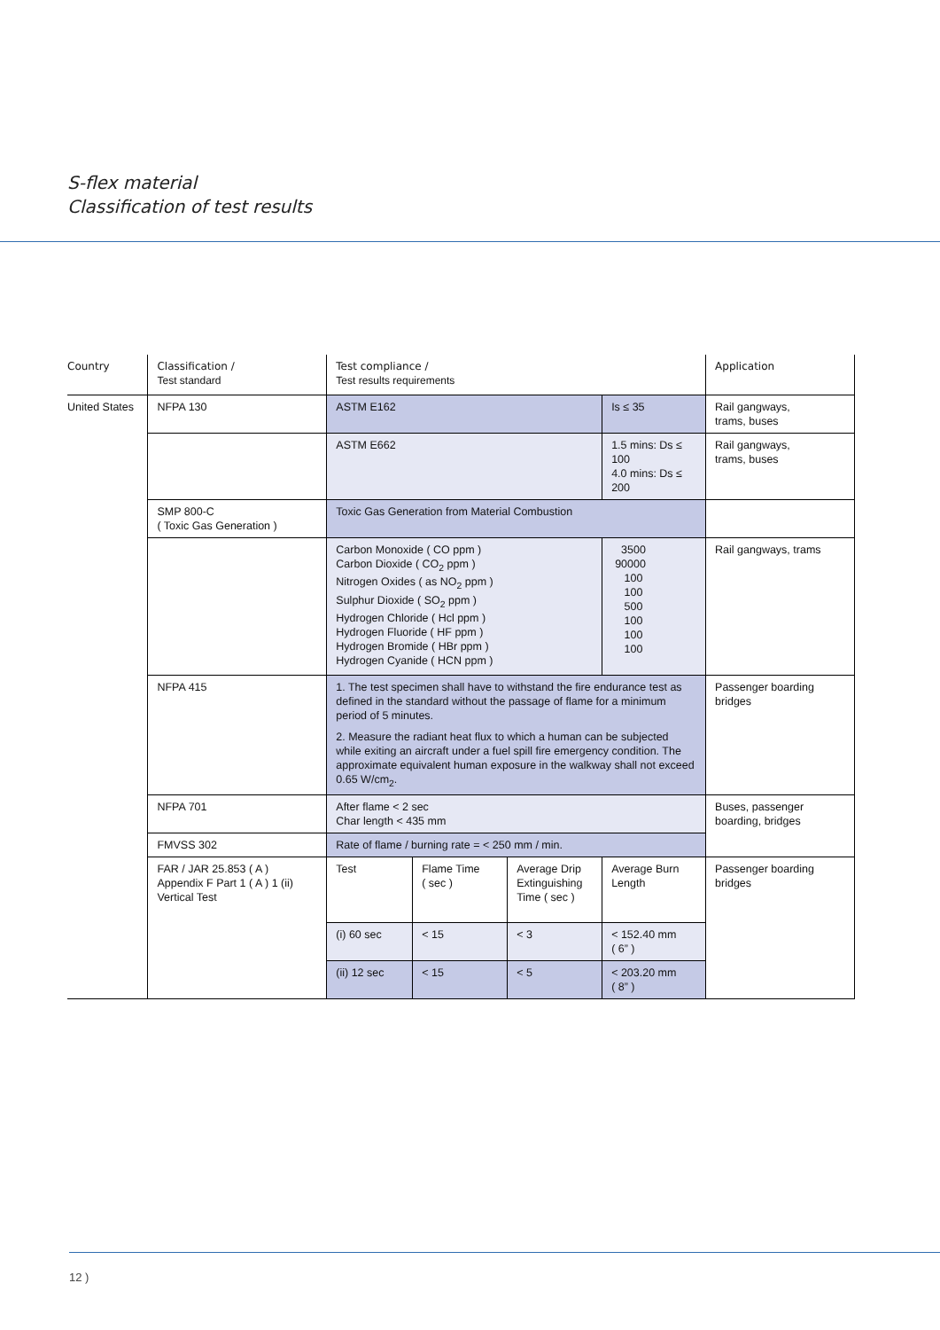S-flex material
Classification of test results
| Country | Classification / Test standard | Test compliance / Test results requirements | | | | Application |
| United States | NFPA 130 | ASTM E162 | | | Is ≤ 35 | Rail gangways, trams, buses |
| | | ASTM E662 | | | 1.5 mins: Ds ≤ 100 4.0 mins: Ds ≤ 200 | Rail gangways, trams, buses |
| | SMP 800-C ( Toxic Gas Generation ) | Toxic Gas Generation from Material Combustion | | | | |
| | | Carbon Monoxide ( CO ppm ) Carbon Dioxide ( CO<sub>2</sub> ppm ) Nitrogen Oxides ( as NO<sub>2</sub> ppm ) Sulphur Dioxide ( SO<sub>2</sub> ppm ) Hydrogen Chloride ( Hcl ppm ) Hydrogen Fluoride ( HF ppm ) Hydrogen Bromide ( HBr ppm ) Hydrogen Cyanide ( HCN ppm ) | | | 3500 90000 100 100 500 100 100 100 | Rail gangways, trams |
| | NFPA 415 | 1. The test specimen shall have to withstand the fire endurance test as defined in the standard without the passage of flame for a minimum period of 5 minutes. 2. Measure the radiant heat flux to which a human can be subjected while exiting an aircraft under a fuel spill fire emergency condition. The approximate equivalent human exposure in the walkway shall not exceed 0.65 W/cm<sub>2</sub>. | | | | Passenger boarding bridges |
| | NFPA 701 | After flame < 2 sec Char length < 435 mm | | | | Buses, passenger boarding, bridges |
| | FMVSS 302 | Rate of flame / burning rate = < 250 mm / min. | | | | |
| | FAR / JAR 25.853 ( A ) Appendix F Part 1 ( A ) 1 (ii) Vertical Test | Test | Flame Time ( sec ) | Average Drip Extinguishing Time ( sec ) | Average Burn Length | Passenger boarding bridges |
| | | (i) 60 sec | < 15 | < 3 | < 152.40 mm ( 6” ) | |
| | | (ii) 12 sec | < 15 | < 5 | < 203.20 mm ( 8” ) | |
12 )